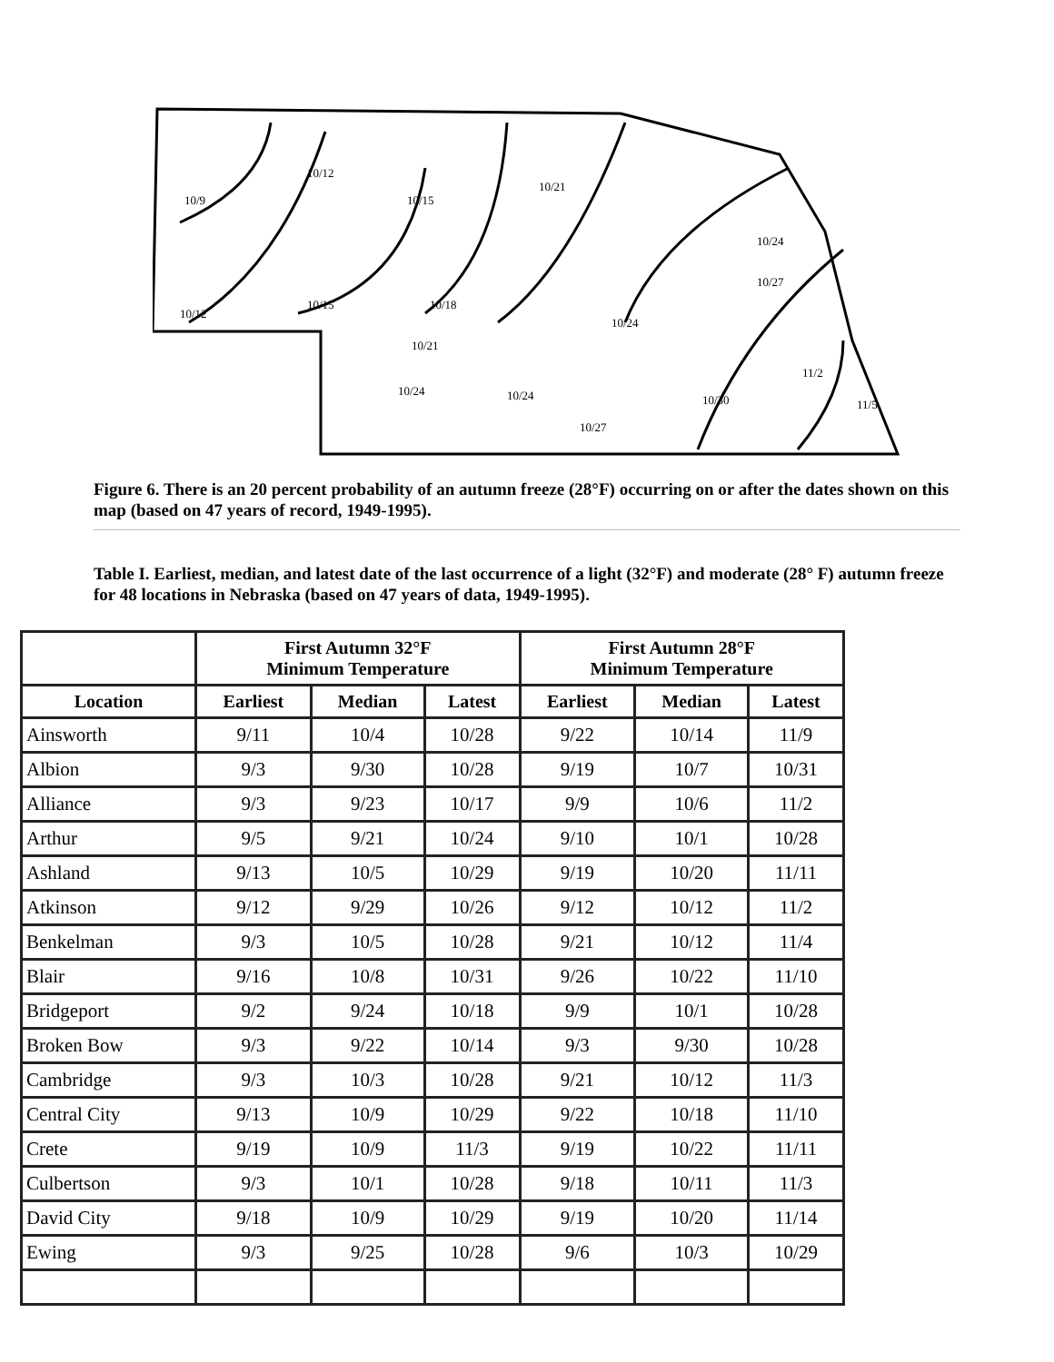10/9
10/12
10/12
10/15
10/15
10/18
10/21
10/21
10/24
10/24
10/24
10/27
10/24
10/27
10/30
11/2
11/5
Figure 6. There is an 20 percent probability of an autumn freeze (28°F) occurring on or after the dates shown on this map (based on 47 years of record, 1949-1995).
Table I. Earliest, median, and latest date of the last occurrence of a light (32°F) and moderate (28° F) autumn freeze for 48 locations in Nebraska (based on 47 years of data, 1949-1995).
| | First Autumn 32°F Minimum Temperature | | | First Autumn 28°F Minimum Temperature | | |
| --- | --- | --- | --- | --- | --- | --- |
| Location | Earliest | Median | Latest | Earliest | Median | Latest |
| Ainsworth | 9/11 | 10/4 | 10/28 | 9/22 | 10/14 | 11/9 |
| Albion | 9/3 | 9/30 | 10/28 | 9/19 | 10/7 | 10/31 |
| Alliance | 9/3 | 9/23 | 10/17 | 9/9 | 10/6 | 11/2 |
| Arthur | 9/5 | 9/21 | 10/24 | 9/10 | 10/1 | 10/28 |
| Ashland | 9/13 | 10/5 | 10/29 | 9/19 | 10/20 | 11/11 |
| Atkinson | 9/12 | 9/29 | 10/26 | 9/12 | 10/12 | 11/2 |
| Benkelman | 9/3 | 10/5 | 10/28 | 9/21 | 10/12 | 11/4 |
| Blair | 9/16 | 10/8 | 10/31 | 9/26 | 10/22 | 11/10 |
| Bridgeport | 9/2 | 9/24 | 10/18 | 9/9 | 10/1 | 10/28 |
| Broken Bow | 9/3 | 9/22 | 10/14 | 9/3 | 9/30 | 10/28 |
| Cambridge | 9/3 | 10/3 | 10/28 | 9/21 | 10/12 | 11/3 |
| Central City | 9/13 | 10/9 | 10/29 | 9/22 | 10/18 | 11/10 |
| Crete | 9/19 | 10/9 | 11/3 | 9/19 | 10/22 | 11/11 |
| Culbertson | 9/3 | 10/1 | 10/28 | 9/18 | 10/11 | 11/3 |
| David City | 9/18 | 10/9 | 10/29 | 9/19 | 10/20 | 11/14 |
| Ewing | 9/3 | 9/25 | 10/28 | 9/6 | 10/3 | 10/29 |